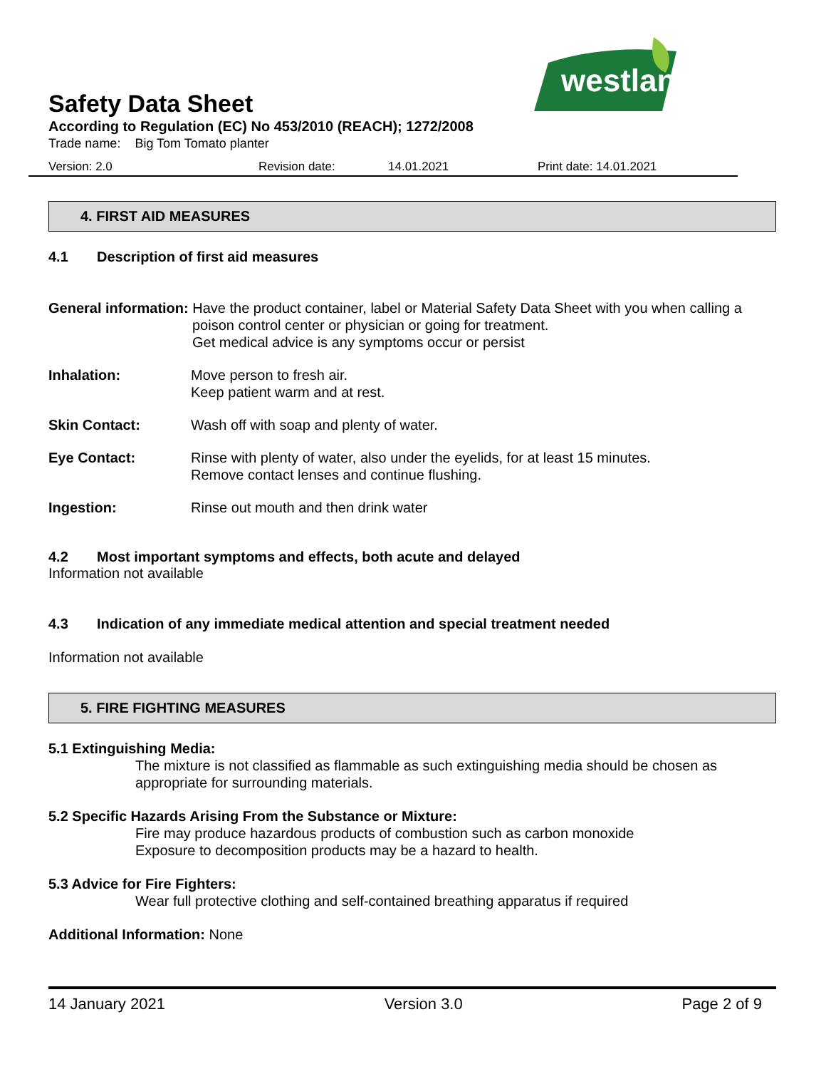westland
Safety Data Sheet
According to Regulation (EC) No 453/2010 (REACH); 1272/2008
Trade name: Big Tom Tomato planter
Version: 2.0 Revision date: 14.01.2021 Print date: 14.01.2021
4. FIRST AID MEASURES
4.1 Description of first aid measures
General information: Have the product container, label or Material Safety Data Sheet with you when calling a
poison control center or physician or going for treatment.
Get medical advice is any symptoms occur or persist
Inhalation: Move person to fresh air.
Keep patient warm and at rest.
Skin Contact: Wash off with soap and plenty of water.
Eye Contact: Rinse with plenty of water, also under the eyelids, for at least 15 minutes.
Remove contact lenses and continue flushing.
Ingestion: Rinse out mouth and then drink water
4.2 Most important symptoms and effects, both acute and delayed
Information not available
4.3 Indication of any immediate medical attention and special treatment needed
Information not available
5. FIRE FIGHTING MEASURES
5.1 Extinguishing Media:
The mixture is not classified as flammable as such extinguishing media should be chosen as appropriate for surrounding materials.
5.2 Specific Hazards Arising From the Substance or Mixture:
Fire may produce hazardous products of combustion such as carbon monoxide
Exposure to decomposition products may be a hazard to health.
5.3 Advice for Fire Fighters:
Wear full protective clothing and self-contained breathing apparatus if required
Additional Information: None
14 January 2021 Version 3.0 Page 2 of 9